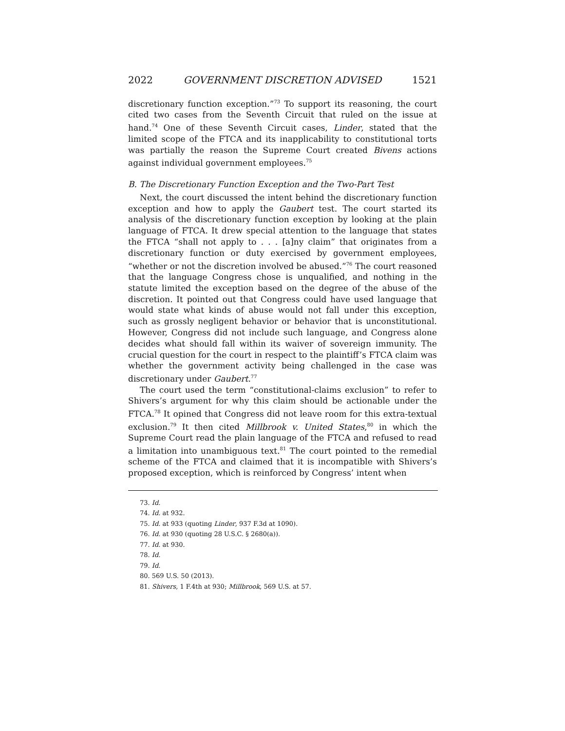2022 GOVERNMENT DISCRETION ADVISED 1521
discretionary function exception.”<sup>73</sup> To support its reasoning, the court cited two cases from the Seventh Circuit that ruled on the issue at hand.<sup>74</sup> One of these Seventh Circuit cases, Linder, stated that the limited scope of the FTCA and its inapplicability to constitutional torts was partially the reason the Supreme Court created Bivens actions against individual government employees.<sup>75</sup>
B. The Discretionary Function Exception and the Two-Part Test
Next, the court discussed the intent behind the discretionary function exception and how to apply the Gaubert test. The court started its analysis of the discretionary function exception by looking at the plain language of FTCA. It drew special attention to the language that states the FTCA “shall not apply to . . . [a]ny claim” that originates from a discretionary function or duty exercised by government employees, “whether or not the discretion involved be abused.”<sup>76</sup> The court reasoned that the language Congress chose is unqualified, and nothing in the statute limited the exception based on the degree of the abuse of the discretion. It pointed out that Congress could have used language that would state what kinds of abuse would not fall under this exception, such as grossly negligent behavior or behavior that is unconstitutional. However, Congress did not include such language, and Congress alone decides what should fall within its waiver of sovereign immunity. The crucial question for the court in respect to the plaintiff’s FTCA claim was whether the government activity being challenged in the case was discretionary under Gaubert.<sup>77</sup>
The court used the term “constitutional-claims exclusion” to refer to Shivers’s argument for why this claim should be actionable under the FTCA.<sup>78</sup> It opined that Congress did not leave room for this extra-textual exclusion.<sup>79</sup> It then cited Millbrook v. United States,<sup>80</sup> in which the Supreme Court read the plain language of the FTCA and refused to read a limitation into unambiguous text.<sup>81</sup> The court pointed to the remedial scheme of the FTCA and claimed that it is incompatible with Shivers’s proposed exception, which is reinforced by Congress’ intent when
73. Id.
74. Id. at 932.
75. Id. at 933 (quoting Linder, 937 F.3d at 1090).
76. Id. at 930 (quoting 28 U.S.C. § 2680(a)).
77. Id. at 930.
78. Id.
79. Id.
80. 569 U.S. 50 (2013).
81. Shivers, 1 F.4th at 930; Millbrook, 569 U.S. at 57.